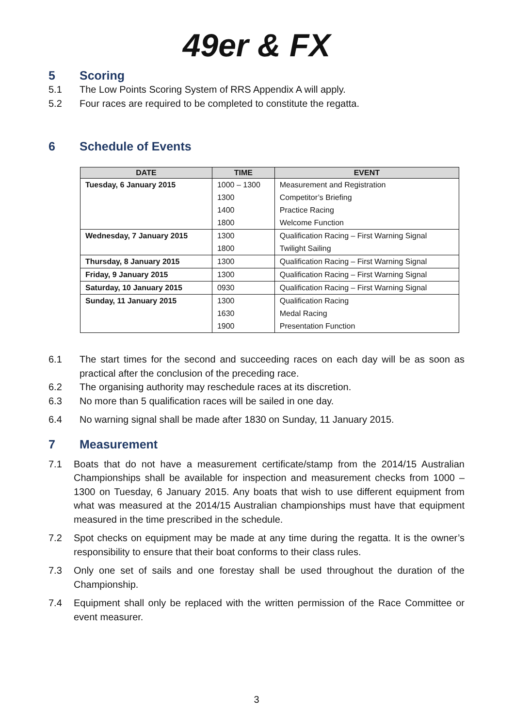49er & FX
5 Scoring
5.1 The Low Points Scoring System of RRS Appendix A will apply.
5.2 Four races are required to be completed to constitute the regatta.
6 Schedule of Events
| DATE | TIME | EVENT |
| --- | --- | --- |
| Tuesday, 6 January 2015 | 1000 – 1300 | Measurement and Registration |
| | 1300 | Competitor’s Briefing |
| | 1400 | Practice Racing |
| | 1800 | Welcome Function |
| Wednesday, 7 January 2015 | 1300 | Qualification Racing – First Warning Signal |
| | 1800 | Twilight Sailing |
| Thursday, 8 January 2015 | 1300 | Qualification Racing – First Warning Signal |
| Friday, 9 January 2015 | 1300 | Qualification Racing – First Warning Signal |
| Saturday, 10 January 2015 | 0930 | Qualification Racing – First Warning Signal |
| Sunday, 11 January 2015 | 1300 | Qualification Racing |
| | 1630 | Medal Racing |
| | 1900 | Presentation Function |
6.1 The start times for the second and succeeding races on each day will be as soon as practical after the conclusion of the preceding race.
6.2 The organising authority may reschedule races at its discretion.
6.3 No more than 5 qualification races will be sailed in one day.
6.4 No warning signal shall be made after 1830 on Sunday, 11 January 2015.
7 Measurement
7.1 Boats that do not have a measurement certificate/stamp from the 2014/15 Australian Championships shall be available for inspection and measurement checks from 1000 – 1300 on Tuesday, 6 January 2015. Any boats that wish to use different equipment from what was measured at the 2014/15 Australian championships must have that equipment measured in the time prescribed in the schedule.
7.2 Spot checks on equipment may be made at any time during the regatta. It is the owner’s responsibility to ensure that their boat conforms to their class rules.
7.3 Only one set of sails and one forestay shall be used throughout the duration of the Championship.
7.4 Equipment shall only be replaced with the written permission of the Race Committee or event measurer.
3